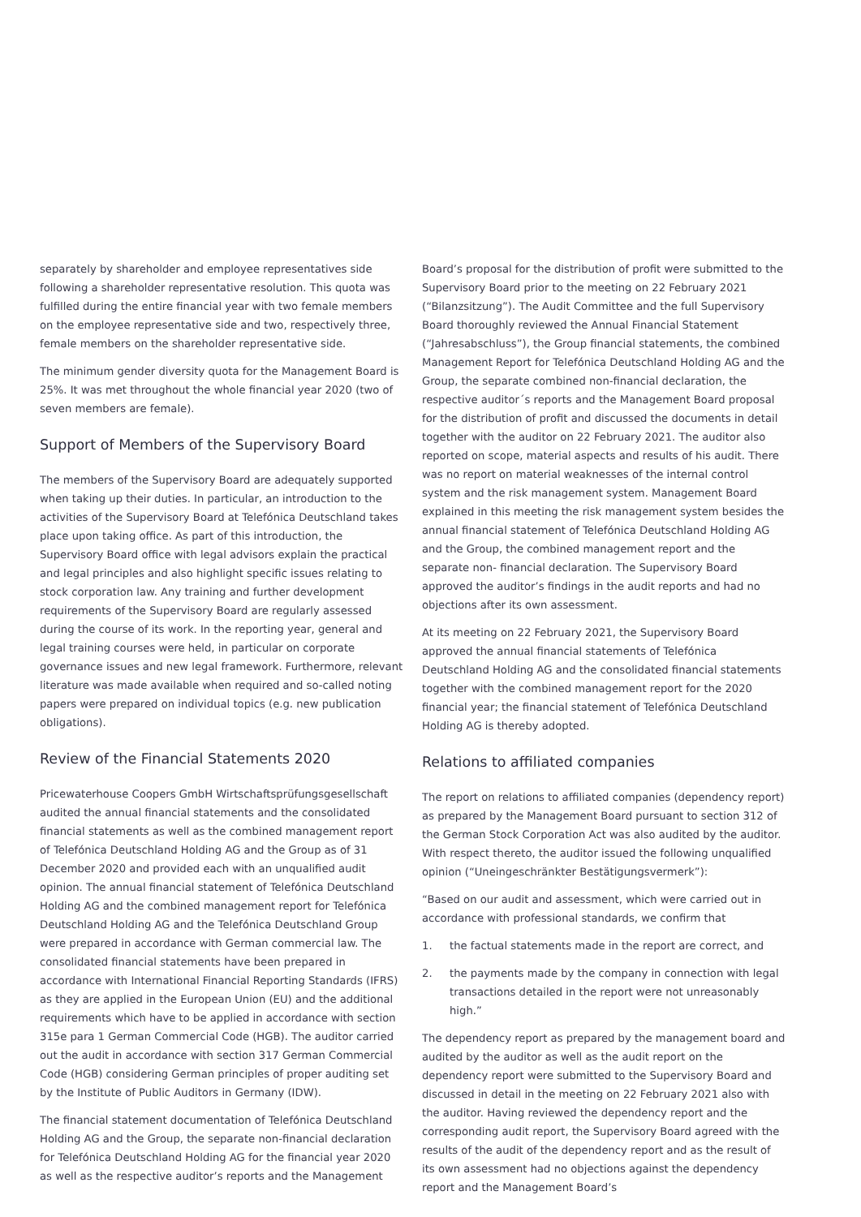separately by shareholder and employee representatives side following a shareholder representative resolution. This quota was fulfilled during the entire financial year with two female members on the employee representative side and two, respectively three, female members on the shareholder representative side.
The minimum gender diversity quota for the Management Board is 25%. It was met throughout the whole financial year 2020 (two of seven members are female).
Support of Members of the Supervisory Board
The members of the Supervisory Board are adequately supported when taking up their duties. In particular, an introduction to the activities of the Supervisory Board at Telefónica Deutschland takes place upon taking office. As part of this introduction, the Supervisory Board office with legal advisors explain the practical and legal principles and also highlight specific issues relating to stock corporation law. Any training and further development requirements of the Supervisory Board are regularly assessed during the course of its work. In the reporting year, general and legal training courses were held, in particular on corporate governance issues and new legal framework. Furthermore, relevant literature was made available when required and so-called noting papers were prepared on individual topics (e.g. new publication obligations).
Review of the Financial Statements 2020
Pricewaterhouse Coopers GmbH Wirtschaftsprüfungsgesellschaft audited the annual financial statements and the consolidated financial statements as well as the combined management report of Telefónica Deutschland Holding AG and the Group as of 31 December 2020 and provided each with an unqualified audit opinion. The annual financial statement of Telefónica Deutschland Holding AG and the combined management report for Telefónica Deutschland Holding AG and the Telefónica Deutschland Group were prepared in accordance with German commercial law. The consolidated financial statements have been prepared in accordance with International Financial Reporting Standards (IFRS) as they are applied in the European Union (EU) and the additional requirements which have to be applied in accordance with section 315e para 1 German Commercial Code (HGB). The auditor carried out the audit in accordance with section 317 German Commercial Code (HGB) considering German principles of proper auditing set by the Institute of Public Auditors in Germany (IDW).
The financial statement documentation of Telefónica Deutschland Holding AG and the Group, the separate non-financial declaration for Telefónica Deutschland Holding AG for the financial year 2020 as well as the respective auditor’s reports and the Management
Board’s proposal for the distribution of profit were submitted to the Supervisory Board prior to the meeting on 22 February 2021 (“Bilanzsitzung”). The Audit Committee and the full Supervisory Board thoroughly reviewed the Annual Financial Statement (“Jahresabschluss”), the Group financial statements, the combined Management Report for Telefónica Deutschland Holding AG and the Group, the separate combined non-financial declaration, the respective auditor´s reports and the Management Board proposal for the distribution of profit and discussed the documents in detail together with the auditor on 22 February 2021. The auditor also reported on scope, material aspects and results of his audit. There was no report on material weaknesses of the internal control system and the risk management system. Management Board explained in this meeting the risk management system besides the annual financial statement of Telefónica Deutschland Holding AG and the Group, the combined management report and the separate non- financial declaration. The Supervisory Board approved the auditor’s findings in the audit reports and had no objections after its own assessment.
At its meeting on 22 February 2021, the Supervisory Board approved the annual financial statements of Telefónica Deutschland Holding AG and the consolidated financial statements together with the combined management report for the 2020 financial year; the financial statement of Telefónica Deutschland Holding AG is thereby adopted.
Relations to affiliated companies
The report on relations to affiliated companies (dependency report) as prepared by the Management Board pursuant to section 312 of the German Stock Corporation Act was also audited by the auditor. With respect thereto, the auditor issued the following unqualified opinion (“Uneingeschränkter Bestätigungsvermerk”):
“Based on our audit and assessment, which were carried out in accordance with professional standards, we confirm that
1. the factual statements made in the report are correct, and
2. the payments made by the company in connection with legal transactions detailed in the report were not unreasonably high.”
The dependency report as prepared by the management board and audited by the auditor as well as the audit report on the dependency report were submitted to the Supervisory Board and discussed in detail in the meeting on 22 February 2021 also with the auditor. Having reviewed the dependency report and the corresponding audit report, the Supervisory Board agreed with the results of the audit of the dependency report and as the result of its own assessment had no objections against the dependency report and the Management Board’s